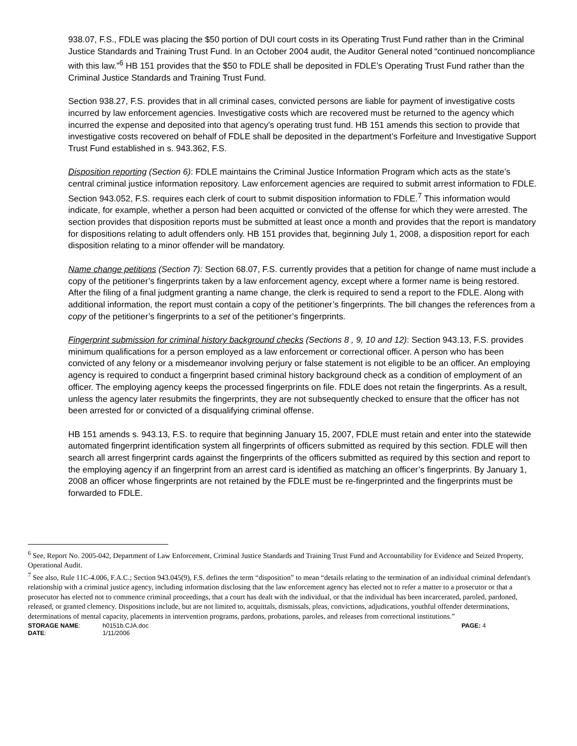938.07, F.S., FDLE was placing the $50 portion of DUI court costs in its Operating Trust Fund rather than in the Criminal Justice Standards and Training Trust Fund. In an October 2004 audit, the Auditor General noted “continued noncompliance with this law.”<sup>6</sup> HB 151 provides that the $50 to FDLE shall be deposited in FDLE’s Operating Trust Fund rather than the Criminal Justice Standards and Training Trust Fund.
Section 938.27, F.S. provides that in all criminal cases, convicted persons are liable for payment of investigative costs incurred by law enforcement agencies. Investigative costs which are recovered must be returned to the agency which incurred the expense and deposited into that agency’s operating trust fund. HB 151 amends this section to provide that investigative costs recovered on behalf of FDLE shall be deposited in the department’s Forfeiture and Investigative Support Trust Fund established in s. 943.362, F.S.
Disposition reporting (Section 6): FDLE maintains the Criminal Justice Information Program which acts as the state’s central criminal justice information repository. Law enforcement agencies are required to submit arrest information to FDLE. Section 943.052, F.S. requires each clerk of court to submit disposition information to FDLE.<sup>7</sup> This information would indicate, for example, whether a person had been acquitted or convicted of the offense for which they were arrested. The section provides that disposition reports must be submitted at least once a month and provides that the report is mandatory for dispositions relating to adult offenders only. HB 151 provides that, beginning July 1, 2008, a disposition report for each disposition relating to a minor offender will be mandatory.
Name change petitions (Section 7): Section 68.07, F.S. currently provides that a petition for change of name must include a copy of the petitioner’s fingerprints taken by a law enforcement agency, except where a former name is being restored. After the filing of a final judgment granting a name change, the clerk is required to send a report to the FDLE. Along with additional information, the report must contain a copy of the petitioner’s fingerprints. The bill changes the references from a copy of the petitioner’s fingerprints to a set of the petitioner’s fingerprints.
Fingerprint submission for criminal history background checks (Sections 8 , 9, 10 and 12): Section 943.13, F.S. provides minimum qualifications for a person employed as a law enforcement or correctional officer. A person who has been convicted of any felony or a misdemeanor involving perjury or false statement is not eligible to be an officer. An employing agency is required to conduct a fingerprint based criminal history background check as a condition of employment of an officer. The employing agency keeps the processed fingerprints on file. FDLE does not retain the fingerprints. As a result, unless the agency later resubmits the fingerprints, they are not subsequently checked to ensure that the officer has not been arrested for or convicted of a disqualifying criminal offense.
HB 151 amends s. 943.13, F.S. to require that beginning January 15, 2007, FDLE must retain and enter into the statewide automated fingerprint identification system all fingerprints of officers submitted as required by this section. FDLE will then search all arrest fingerprint cards against the fingerprints of the officers submitted as required by this section and report to the employing agency if an fingerprint from an arrest card is identified as matching an officer’s fingerprints. By January 1, 2008 an officer whose fingerprints are not retained by the FDLE must be re-fingerprinted and the fingerprints must be forwarded to FDLE.
<sup>6</sup> See, Report No. 2005-042, Department of Law Enforcement, Criminal Justice Standards and Training Trust Fund and Accountability for Evidence and Seized Property, Operational Audit.
<sup>7</sup> See also, Rule 11C-4.006, F.A.C.; Section 943.045(9), F.S. defines the term “disposition” to mean “details relating to the termination of an individual criminal defendant's relationship with a criminal justice agency, including information disclosing that the law enforcement agency has elected not to refer a matter to a prosecutor or that a prosecutor has elected not to commence criminal proceedings, that a court has dealt with the individual, or that the individual has been incarcerated, paroled, pardoned, released, or granted clemency. Dispositions include, but are not limited to, acquittals, dismissals, pleas, convictions, adjudications, youthful offender determinations, determinations of mental capacity, placements in intervention programs, pardons, probations, paroles, and releases from correctional institutions.”
| STORAGE NAME : | h0151b.CJA.doc | PAGE: 4 |
| DATE : | 1/11/2006 | |